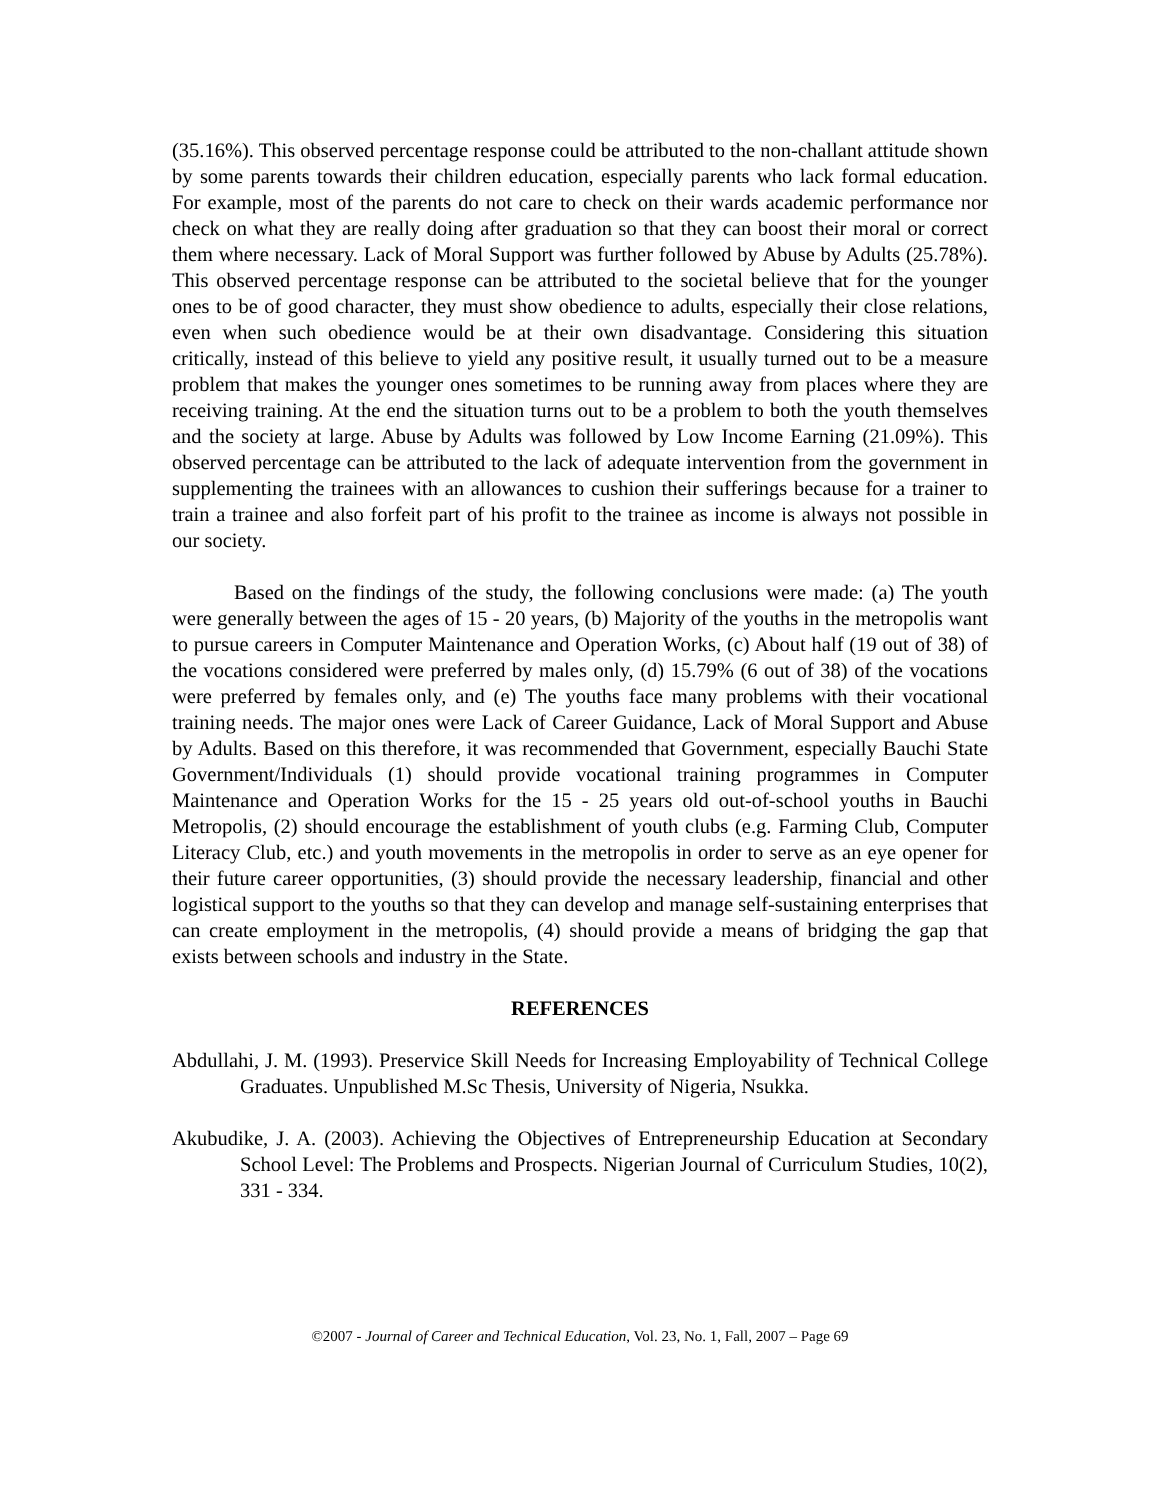(35.16%). This observed percentage response could be attributed to the non-challant attitude shown by some parents towards their children education, especially parents who lack formal education. For example, most of the parents do not care to check on their wards academic performance nor check on what they are really doing after graduation so that they can boost their moral or correct them where necessary. Lack of Moral Support was further followed by Abuse by Adults (25.78%). This observed percentage response can be attributed to the societal believe that for the younger ones to be of good character, they must show obedience to adults, especially their close relations, even when such obedience would be at their own disadvantage. Considering this situation critically, instead of this believe to yield any positive result, it usually turned out to be a measure problem that makes the younger ones sometimes to be running away from places where they are receiving training. At the end the situation turns out to be a problem to both the youth themselves and the society at large. Abuse by Adults was followed by Low Income Earning (21.09%). This observed percentage can be attributed to the lack of adequate intervention from the government in supplementing the trainees with an allowances to cushion their sufferings because for a trainer to train a trainee and also forfeit part of his profit to the trainee as income is always not possible in our society.
Based on the findings of the study, the following conclusions were made: (a) The youth were generally between the ages of 15 - 20 years, (b) Majority of the youths in the metropolis want to pursue careers in Computer Maintenance and Operation Works, (c) About half (19 out of 38) of the vocations considered were preferred by males only, (d) 15.79% (6 out of 38) of the vocations were preferred by females only, and (e) The youths face many problems with their vocational training needs. The major ones were Lack of Career Guidance, Lack of Moral Support and Abuse by Adults. Based on this therefore, it was recommended that Government, especially Bauchi State Government/Individuals (1) should provide vocational training programmes in Computer Maintenance and Operation Works for the 15 - 25 years old out-of-school youths in Bauchi Metropolis, (2) should encourage the establishment of youth clubs (e.g. Farming Club, Computer Literacy Club, etc.) and youth movements in the metropolis in order to serve as an eye opener for their future career opportunities, (3) should provide the necessary leadership, financial and other logistical support to the youths so that they can develop and manage self-sustaining enterprises that can create employment in the metropolis, (4) should provide a means of bridging the gap that exists between schools and industry in the State.
REFERENCES
Abdullahi, J. M. (1993). Preservice Skill Needs for Increasing Employability of Technical College Graduates. Unpublished M.Sc Thesis, University of Nigeria, Nsukka.
Akubudike, J. A. (2003). Achieving the Objectives of Entrepreneurship Education at Secondary School Level: The Problems and Prospects. Nigerian Journal of Curriculum Studies, 10(2), 331 - 334.
©2007 - Journal of Career and Technical Education, Vol. 23, No. 1, Fall, 2007 – Page 69